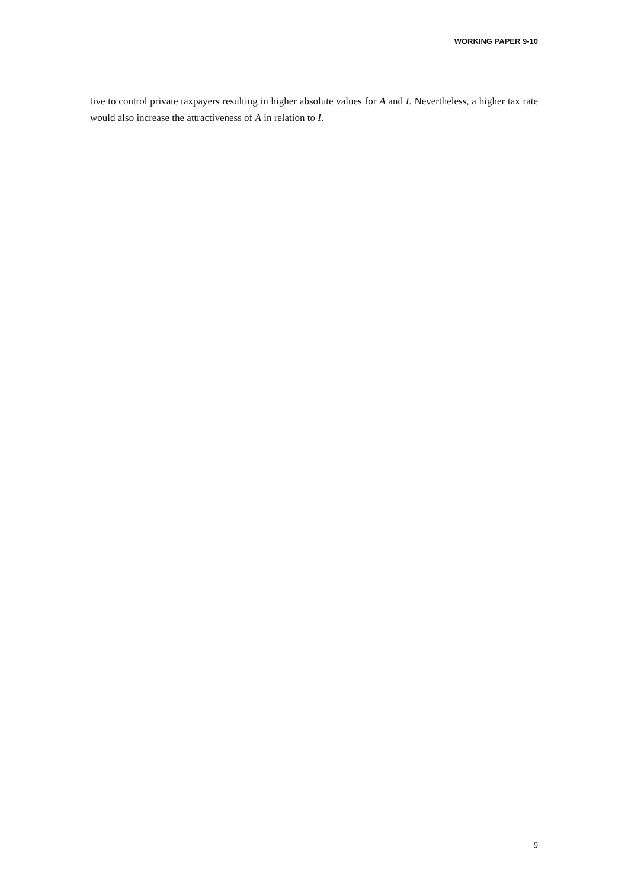WORKING PAPER 9-10
tive to control private taxpayers resulting in higher absolute values for A and I. Nevertheless, a higher tax rate would also increase the attractiveness of A in relation to I.
9